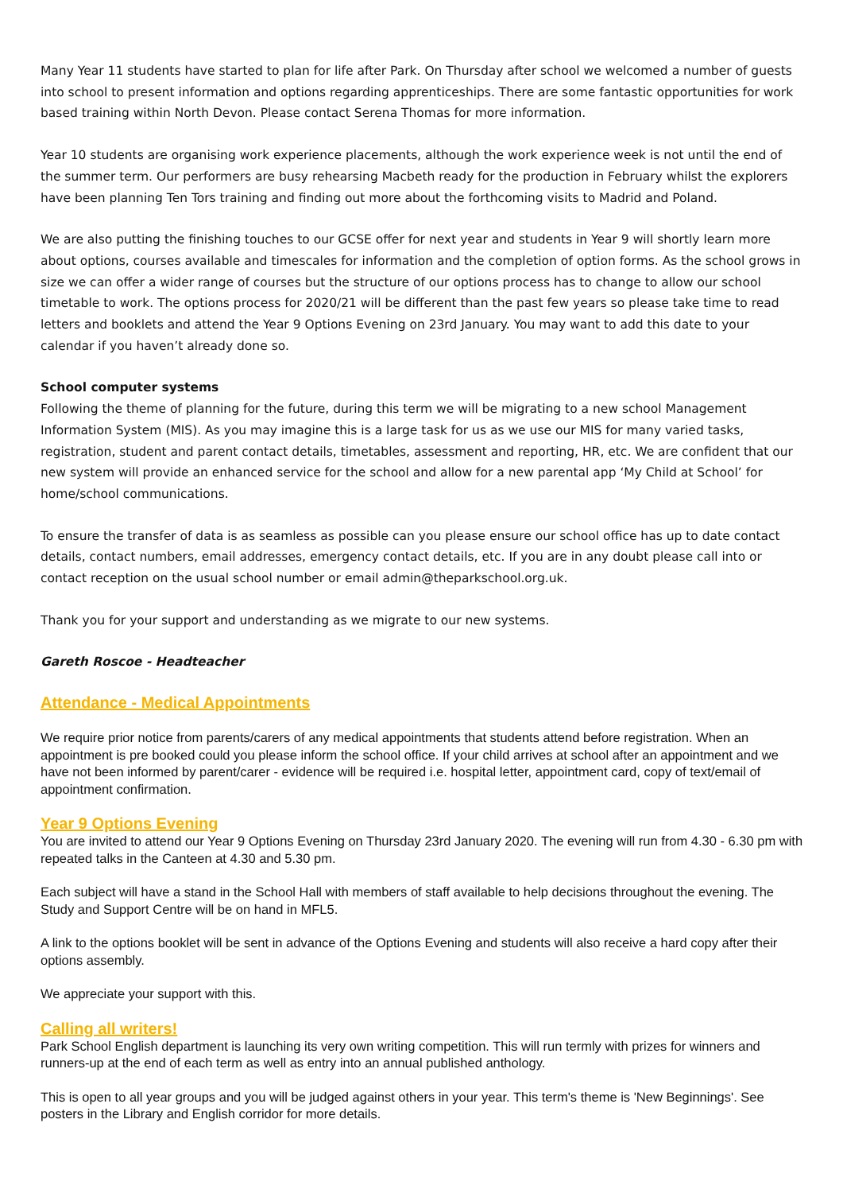Many Year 11 students have started to plan for life after Park. On Thursday after school we welcomed a number of guests into school to present information and options regarding apprenticeships. There are some fantastic opportunities for work based training within North Devon. Please contact Serena Thomas for more information.
Year 10 students are organising work experience placements, although the work experience week is not until the end of the summer term. Our performers are busy rehearsing Macbeth ready for the production in February whilst the explorers have been planning Ten Tors training and finding out more about the forthcoming visits to Madrid and Poland.
We are also putting the finishing touches to our GCSE offer for next year and students in Year 9 will shortly learn more about options, courses available and timescales for information and the completion of option forms. As the school grows in size we can offer a wider range of courses but the structure of our options process has to change to allow our school timetable to work. The options process for 2020/21 will be different than the past few years so please take time to read letters and booklets and attend the Year 9 Options Evening on 23rd January. You may want to add this date to your calendar if you haven’t already done so.
School computer systems
Following the theme of planning for the future, during this term we will be migrating to a new school Management Information System (MIS). As you may imagine this is a large task for us as we use our MIS for many varied tasks, registration, student and parent contact details, timetables, assessment and reporting, HR, etc. We are confident that our new system will provide an enhanced service for the school and allow for a new parental app ‘My Child at School’ for home/school communications.
To ensure the transfer of data is as seamless as possible can you please ensure our school office has up to date contact details, contact numbers, email addresses, emergency contact details, etc. If you are in any doubt please call into or contact reception on the usual school number or email admin@theparkschool.org.uk.
Thank you for your support and understanding as we migrate to our new systems.
Gareth Roscoe - Headteacher
Attendance - Medical Appointments
We require prior notice from parents/carers of any medical appointments that students attend before registration. When an appointment is pre booked could you please inform the school office. If your child arrives at school after an appointment and we have not been informed by parent/carer - evidence will be required i.e. hospital letter, appointment card, copy of text/email of appointment confirmation.
Year 9 Options Evening
You are invited to attend our Year 9 Options Evening on Thursday 23rd January 2020. The evening will run from 4.30 - 6.30 pm with repeated talks in the Canteen at 4.30 and 5.30 pm.
Each subject will have a stand in the School Hall with members of staff available to help decisions throughout the evening. The Study and Support Centre will be on hand in MFL5.
A link to the options booklet will be sent in advance of the Options Evening and students will also receive a hard copy after their options assembly.
We appreciate your support with this.
Calling all writers!
Park School English department is launching its very own writing competition. This will run termly with prizes for winners and runners-up at the end of each term as well as entry into an annual published anthology.
This is open to all year groups and you will be judged against others in your year. This term's theme is 'New Beginnings'. See posters in the Library and English corridor for more details.